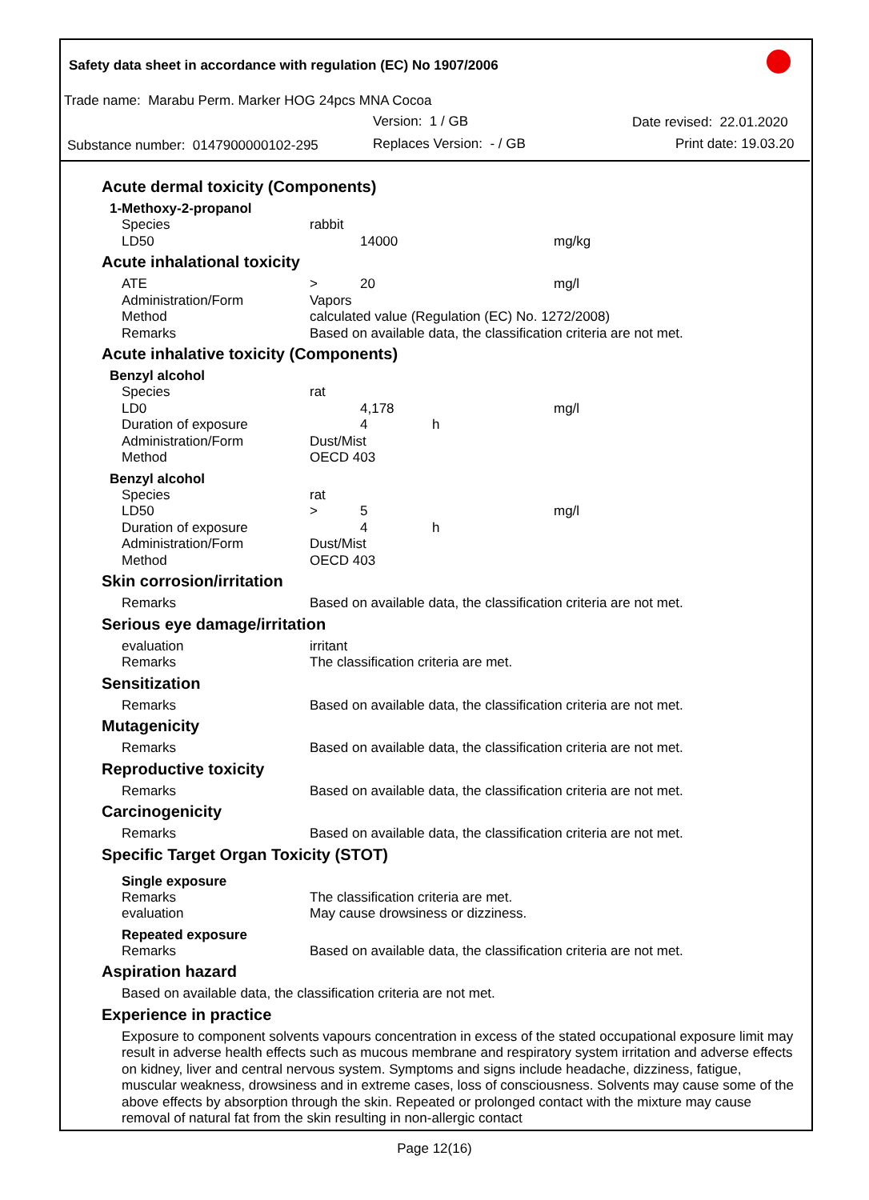Safety data sheet in accordance with regulation (EC) No 1907/2006
Trade name: Marabu Perm. Marker HOG 24pcs MNA Cocoa
Version: 1 / GB Date revised: 22.01.2020
Substance number: 0147900000102-295 Replaces Version: - / GB Print date: 19.03.20
Acute dermal toxicity (Components)
1-Methoxy-2-propanol
| Species | rabbit | | | |
| LD50 | | 14000 | | mg/kg |
Acute inhalational toxicity
| ATE | > | 20 | | mg/l |
| Administration/Form | Vapors | | | |
| Method | calculated value (Regulation (EC) No. 1272/2008) | | | |
| Remarks | Based on available data, the classification criteria are not met. | | | |
Acute inhalative toxicity (Components)
Benzyl alcohol
| Species | rat | | | |
| LD0 | | 4,178 | | mg/l |
| Duration of exposure | | 4 | h | |
| Administration/Form | Dust/Mist | | | |
| Method | OECD 403 | | | |
Benzyl alcohol
| Species | rat | | | |
| LD50 | > | 5 | | mg/l |
| Duration of exposure | | 4 | h | |
| Administration/Form | Dust/Mist | | | |
| Method | OECD 403 | | | |
Skin corrosion/irritation
| Remarks | Based on available data, the classification criteria are not met. |
Serious eye damage/irritation
| evaluation | irritant |
| Remarks | The classification criteria are met. |
Sensitization
| Remarks | Based on available data, the classification criteria are not met. |
Mutagenicity
| Remarks | Based on available data, the classification criteria are not met. |
Reproductive toxicity
| Remarks | Based on available data, the classification criteria are not met. |
Carcinogenicity
| Remarks | Based on available data, the classification criteria are not met. |
Specific Target Organ Toxicity (STOT)
Single exposure
| Remarks | The classification criteria are met. |
| evaluation | May cause drowsiness or dizziness. |
Repeated exposure
| Remarks | Based on available data, the classification criteria are not met. |
Aspiration hazard
Based on available data, the classification criteria are not met.
Experience in practice
Exposure to component solvents vapours concentration in excess of the stated occupational exposure limit may result in adverse health effects such as mucous membrane and respiratory system irritation and adverse effects on kidney, liver and central nervous system. Symptoms and signs include headache, dizziness, fatigue, muscular weakness, drowsiness and in extreme cases, loss of consciousness. Solvents may cause some of the above effects by absorption through the skin. Repeated or prolonged contact with the mixture may cause removal of natural fat from the skin resulting in non-allergic contact
Page 12(16)